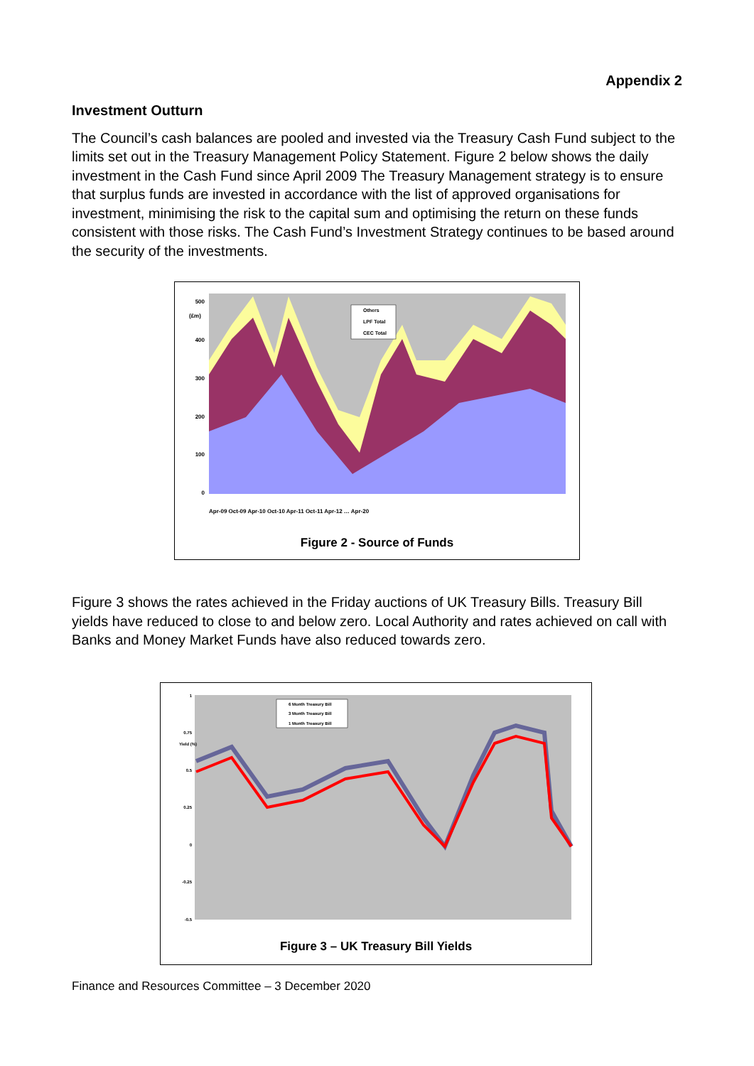Appendix 2
Investment Outturn
The Council’s cash balances are pooled and invested via the Treasury Cash Fund subject to the limits set out in the Treasury Management Policy Statement. Figure 2 below shows the daily investment in the Cash Fund since April 2009 The Treasury Management strategy is to ensure that surplus funds are invested in accordance with the list of approved organisations for investment, minimising the risk to the capital sum and optimising the return on these funds consistent with those risks. The Cash Fund’s Investment Strategy continues to be based around the security of the investments.
Others
LPF Total
CEC Total
500
400
300
200
100
0
(£m)
Apr-09 Oct-09 Apr-10 Oct-10 Apr-11 Oct-11 Apr-12 … Apr-20
Figure 2 - Source of Funds
Figure 3 shows the rates achieved in the Friday auctions of UK Treasury Bills. Treasury Bill yields have reduced to close to and below zero. Local Authority and rates achieved on call with Banks and Money Market Funds have also reduced towards zero.
6 Month Treasury Bill
3 Month Treasury Bill
1 Month Treasury Bill
1
0.75
0.5
0.25
0
-0.25
-0.5
Yield (%)
Figure 3 – UK Treasury Bill Yields
Finance and Resources Committee – 3 December 2020